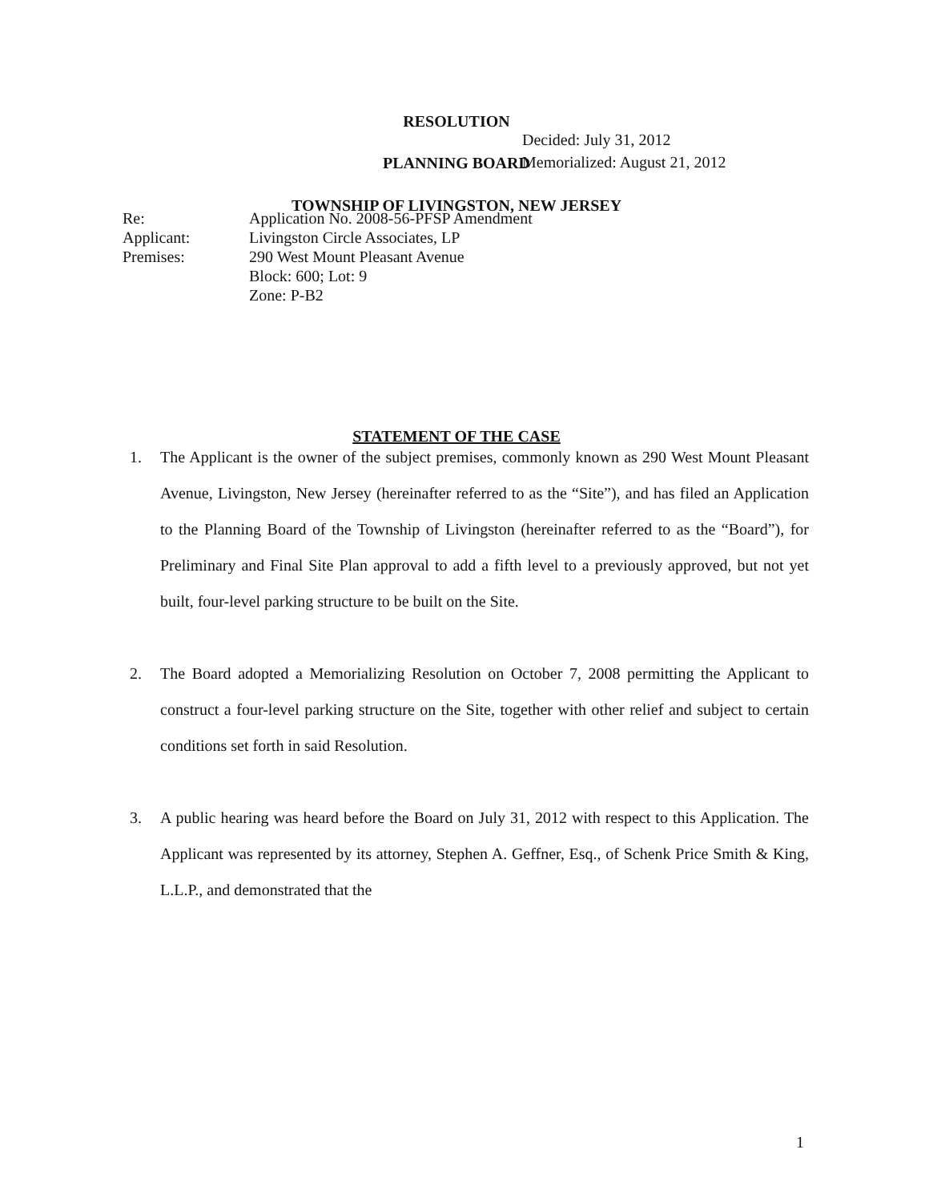RESOLUTION
PLANNING BOARD
TOWNSHIP OF LIVINGSTON, NEW JERSEY
Decided: July 31, 2012
Memorialized: August 21, 2012
| Re: | Application No. 2008-56-PFSP Amendment |
| Applicant: | Livingston Circle Associates, LP |
| Premises: | 290 West Mount Pleasant Avenue Block: 600; Lot: 9 Zone: P-B2 |
STATEMENT OF THE CASE
1. The Applicant is the owner of the subject premises, commonly known as 290 West Mount Pleasant Avenue, Livingston, New Jersey (hereinafter referred to as the “Site”), and has filed an Application to the Planning Board of the Township of Livingston (hereinafter referred to as the “Board”), for Preliminary and Final Site Plan approval to add a fifth level to a previously approved, but not yet built, four-level parking structure to be built on the Site.
2. The Board adopted a Memorializing Resolution on October 7, 2008 permitting the Applicant to construct a four-level parking structure on the Site, together with other relief and subject to certain conditions set forth in said Resolution.
3. A public hearing was heard before the Board on July 31, 2012 with respect to this Application. The Applicant was represented by its attorney, Stephen A. Geffner, Esq., of Schenk Price Smith & King, L.L.P., and demonstrated that the
1